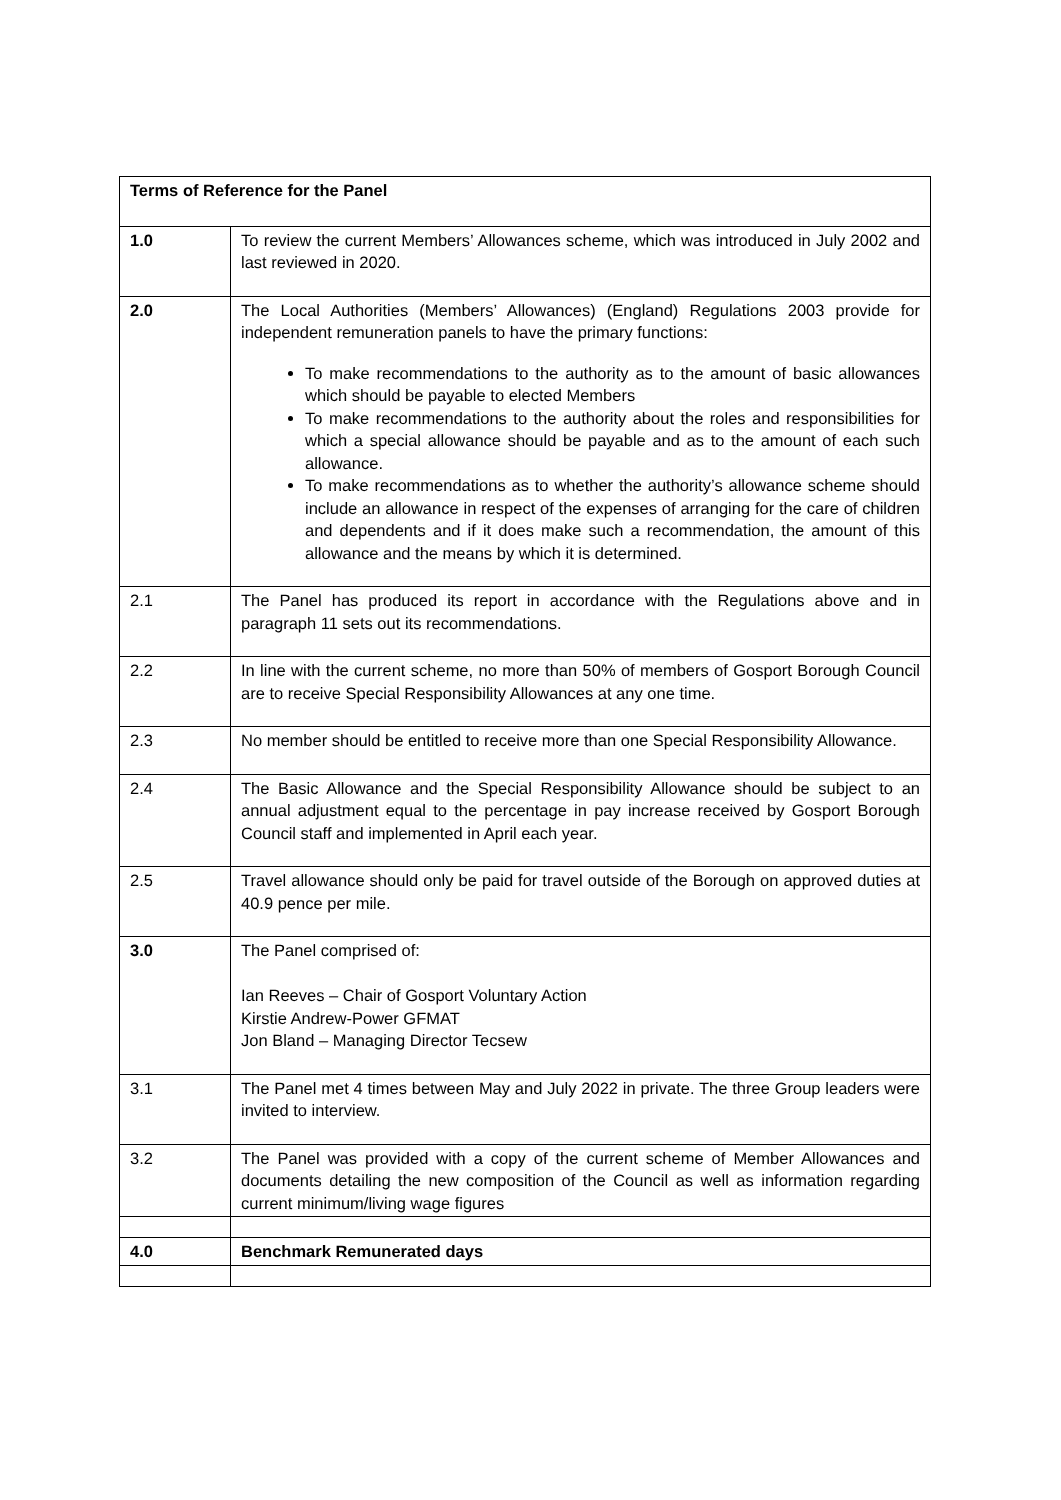| Terms of Reference for the Panel | |
| 1.0 | To review the current Members’ Allowances scheme, which was introduced in July 2002 and last reviewed in 2020. |
| 2.0 | The Local Authorities (Members’ Allowances) (England) Regulations 2003 provide for independent remuneration panels to have the primary functions: To make recommendations to the authority as to the amount of basic allowances which should be payable to elected Members To make recommendations to the authority about the roles and responsibilities for which a special allowance should be payable and as to the amount of each such allowance. To make recommendations as to whether the authority’s allowance scheme should include an allowance in respect of the expenses of arranging for the care of children and dependents and if it does make such a recommendation, the amount of this allowance and the means by which it is determined. |
| 2.1 | The Panel has produced its report in accordance with the Regulations above and in paragraph 11 sets out its recommendations. |
| 2.2 | In line with the current scheme, no more than 50% of members of Gosport Borough Council are to receive Special Responsibility Allowances at any one time. |
| 2.3 | No member should be entitled to receive more than one Special Responsibility Allowance. |
| 2.4 | The Basic Allowance and the Special Responsibility Allowance should be subject to an annual adjustment equal to the percentage in pay increase received by Gosport Borough Council staff and implemented in April each year. |
| 2.5 | Travel allowance should only be paid for travel outside of the Borough on approved duties at 40.9 pence per mile. |
| 3.0 | The Panel comprised of: Ian Reeves – Chair of Gosport Voluntary Action Kirstie Andrew-Power GFMAT Jon Bland – Managing Director Tecsew |
| 3.1 | The Panel met 4 times between May and July 2022 in private. The three Group leaders were invited to interview. |
| 3.2 | The Panel was provided with a copy of the current scheme of Member Allowances and documents detailing the new composition of the Council as well as information regarding current minimum/living wage figures |
| 4.0 | Benchmark Remunerated days |